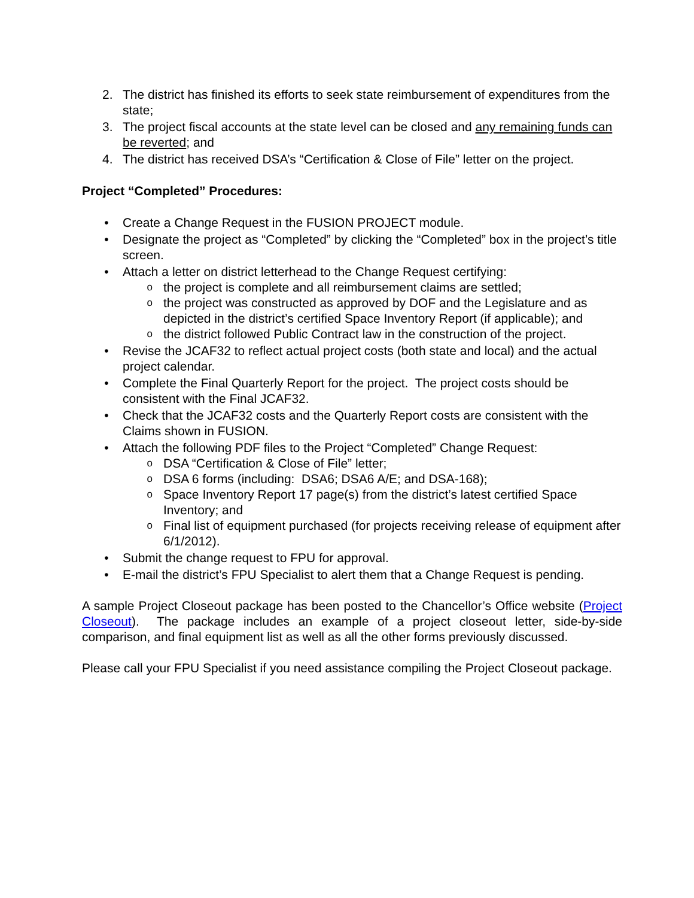2. The district has finished its efforts to seek state reimbursement of expenditures from the state;
3. The project fiscal accounts at the state level can be closed and any remaining funds can be reverted; and
4. The district has received DSA’s “Certification & Close of File” letter on the project.
Project “Completed” Procedures:
• Create a Change Request in the FUSION PROJECT module.
• Designate the project as “Completed” by clicking the “Completed” box in the project’s title screen.
• Attach a letter on district letterhead to the Change Request certifying:
o
the project is complete and all reimbursement claims are settled;
o
the project was constructed as approved by DOF and the Legislature and as depicted in the district’s certified Space Inventory Report (if applicable); and
o
the district followed Public Contract law in the construction of the project.
• Revise the JCAF32 to reflect actual project costs (both state and local) and the actual project calendar.
• Complete the Final Quarterly Report for the project. The project costs should be consistent with the Final JCAF32.
• Check that the JCAF32 costs and the Quarterly Report costs are consistent with the Claims shown in FUSION.
• Attach the following PDF files to the Project “Completed” Change Request:
o
DSA “Certification & Close of File” letter;
o
DSA 6 forms (including: DSA6; DSA6 A/E; and DSA-168);
o
Space Inventory Report 17 page(s) from the district’s latest certified Space Inventory; and
o
Final list of equipment purchased (for projects receiving release of equipment after 6/1/2012).
• Submit the change request to FPU for approval.
• E-mail the district’s FPU Specialist to alert them that a Change Request is pending.
A sample Project Closeout package has been posted to the Chancellor’s Office website (Project Closeout). The package includes an example of a project closeout letter, side-by-side comparison, and final equipment list as well as all the other forms previously discussed.
Please call your FPU Specialist if you need assistance compiling the Project Closeout package.